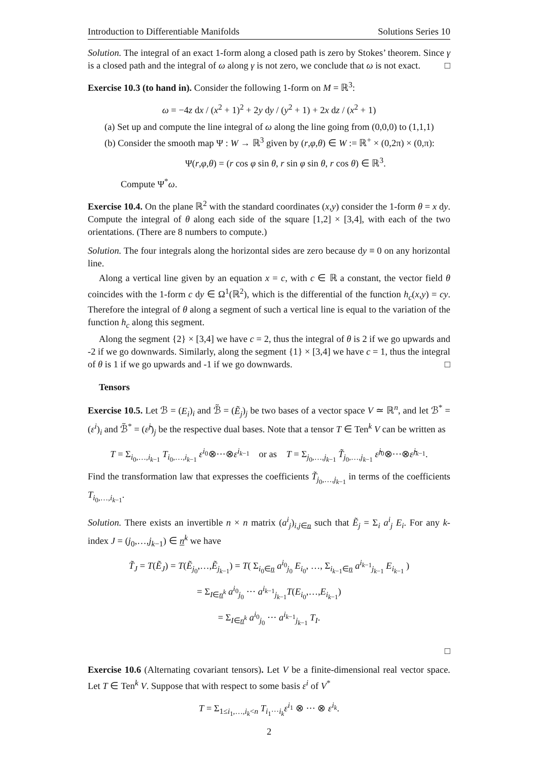Introduction to Differentiable Manifolds Solutions Series 10
Solution. The integral of an exact 1-form along a closed path is zero by Stokes’ theorem. Since γ is a closed path and the integral of ω along γ is not zero, we conclude that ω is not exact. □
Exercise 10.3 (to hand in). Consider the following 1-form on M = ℝ<sup>3</sup>:
ω = −4z dx / (x<sup>2</sup> + 1)<sup>2</sup> + 2y dy / (y<sup>2</sup> + 1) + 2x dz / (x<sup>2</sup> + 1)
(a) Set up and compute the line integral of ω along the line going from (0,0,0) to (1,1,1)
(b) Consider the smooth map Ψ : W → ℝ<sup>3</sup> given by (r,φ,θ) ∈ W := ℝ<sup>+</sup> × (0,2π) × (0,π):
Ψ(r,φ,θ) = (r cos φ sin θ, r sin φ sin θ, r cos θ) ∈ ℝ<sup>3</sup>.
Compute Ψ<sup>*</sup>ω.
Exercise 10.4. On the plane ℝ<sup>2</sup> with the standard coordinates (x,y) consider the 1-form θ = x dy. Compute the integral of θ along each side of the square [1,2] × [3,4], with each of the two orientations. (There are 8 numbers to compute.)
Solution. The four integrals along the horizontal sides are zero because dy ≡ 0 on any horizontal line.
Along a vertical line given by an equation x = c, with c ∈ ℝ a constant, the vector field θ coincides with the 1-form c dy ∈ Ω<sup>1</sup>(ℝ<sup>2</sup>), which is the differential of the function h<sub>c</sub>(x,y) = cy. Therefore the integral of θ along a segment of such a vertical line is equal to the variation of the function h<sub>c</sub> along this segment.
Along the segment {2} × [3,4] we have c = 2, thus the integral of θ is 2 if we go upwards and -2 if we go downwards. Similarly, along the segment {1} × [3,4] we have c = 1, thus the integral of θ is 1 if we go upwards and -1 if we go downwards. □
Tensors
Exercise 10.5. Let ℬ = (E<sub>i</sub>)<sub>i</sub> and ℬ̃ = (Ẽ<sub>j</sub>)<sub>j</sub> be two bases of a vector space V ≃ ℝ<sup>n</sup>, and let ℬ<sup>*</sup> = (ε<sup>i</sup>)<sub>i</sub> and ℬ̃<sup>*</sup> = (ε̃<sup>j</sup>)<sub>j</sub> be the respective dual bases. Note that a tensor T ∈ Ten<sup>k</sup> V can be written as
T = Σ<sub>i<sub>0</sub>,…,i<sub>k−1</sub></sub> T<sub>i<sub>0</sub>,…,i<sub>k−1</sub></sub> ε<sup>i<sub>0</sub></sup>⊗···⊗ε<sup>i<sub>k−1</sub></sup> or as T = Σ<sub>j<sub>0</sub>,…,j<sub>k−1</sub></sub> T̃<sub>j<sub>0</sub>,…,j<sub>k−1</sub></sub> ε̃<sup>j<sub>0</sub></sup>⊗···⊗ε̃<sup>j<sub>k−1</sub></sup>.
Find the transformation law that expresses the coefficients T̃<sub>j<sub>0</sub>,…,j<sub>k−1</sub></sub> in terms of the coefficients T<sub>i<sub>0</sub>,…,i<sub>k−1</sub></sub>.
Solution. There exists an invertible n × n matrix (a<sup>i</sup><sub>j</sub>)<sub>i,j∈n</sub> such that Ẽ<sub>j</sub> = Σ<sub>i</sub> a<sup>i</sup><sub>j</sub> E<sub>i</sub>. For any k-index J = (j<sub>0</sub>,…,j<sub>k−1</sub>) ∈ n<sup>k</sup> we have
T̃<sub>J</sub> = T(Ẽ<sub>J</sub>) = T(Ẽ<sub>j<sub>0</sub></sub>,…,Ẽ<sub>j<sub>k−1</sub></sub>) = T( Σ<sub>i<sub>0</sub>∈n</sub> a<sup>i<sub>0</sub></sup><sub>j<sub>0</sub></sub> E<sub>i<sub>0</sub></sub>, …, Σ<sub>i<sub>k−1</sub>∈n</sub> a<sup>i<sub>k−1</sub></sup><sub>j<sub>k−1</sub></sub> E<sub>i<sub>k−1</sub></sub> )
= Σ<sub>I∈n<sup>k</sup></sub> a<sup>i<sub>0</sub></sup><sub>j<sub>0</sub></sub> ··· a<sup>i<sub>k−1</sub></sup><sub>j<sub>k−1</sub></sub>T(E<sub>i<sub>0</sub></sub>,…,E<sub>i<sub>k−1</sub></sub>)
= Σ<sub>I∈n<sup>k</sup></sub> a<sup>i<sub>0</sub></sup><sub>j<sub>0</sub></sub> ··· a<sup>i<sub>k−1</sub></sup><sub>j<sub>k−1</sub></sub> T<sub>I</sub>.
□
Exercise 10.6 (Alternating covariant tensors). Let V be a finite-dimensional real vector space. Let T ∈ Ten<sup>k</sup> V. Suppose that with respect to some basis ε<sup>i</sup> of V<sup>*</sup>
T = Σ<sub>1≤i<sub>1</sub>,…,i<sub>k</sub><n</sub> T<sub>i<sub>1</sub>···i<sub>k</sub></sub>ε<sup>i<sub>1</sub></sup> ⊗ ··· ⊗ ε<sup>i<sub>k</sub></sup>.
2